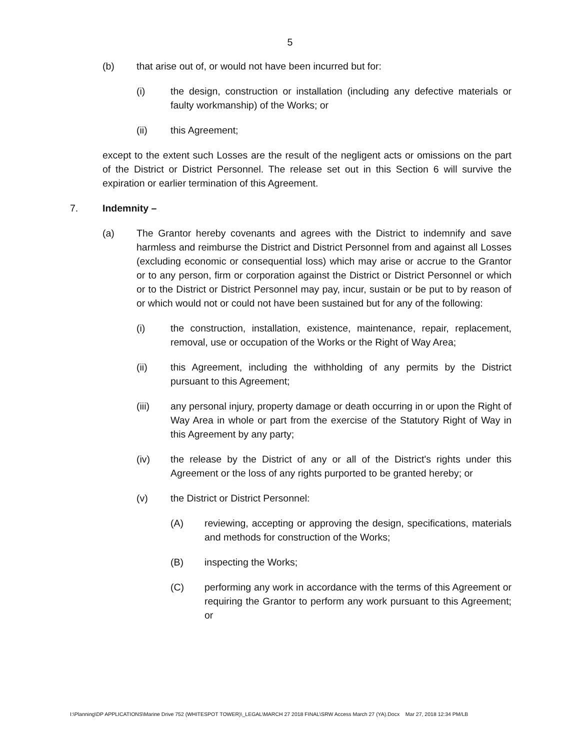5
(b) that arise out of, or would not have been incurred but for:
(i) the design, construction or installation (including any defective materials or faulty workmanship) of the Works; or
(ii) this Agreement;
except to the extent such Losses are the result of the negligent acts or omissions on the part of the District or District Personnel. The release set out in this Section 6 will survive the expiration or earlier termination of this Agreement.
7. Indemnity –
(a) The Grantor hereby covenants and agrees with the District to indemnify and save harmless and reimburse the District and District Personnel from and against all Losses (excluding economic or consequential loss) which may arise or accrue to the Grantor or to any person, firm or corporation against the District or District Personnel or which or to the District or District Personnel may pay, incur, sustain or be put to by reason of or which would not or could not have been sustained but for any of the following:
(i) the construction, installation, existence, maintenance, repair, replacement, removal, use or occupation of the Works or the Right of Way Area;
(ii) this Agreement, including the withholding of any permits by the District pursuant to this Agreement;
(iii) any personal injury, property damage or death occurring in or upon the Right of Way Area in whole or part from the exercise of the Statutory Right of Way in this Agreement by any party;
(iv) the release by the District of any or all of the District's rights under this Agreement or the loss of any rights purported to be granted hereby; or
(v) the District or District Personnel:
(A) reviewing, accepting or approving the design, specifications, materials and methods for construction of the Works;
(B) inspecting the Works;
(C) performing any work in accordance with the terms of this Agreement or requiring the Grantor to perform any work pursuant to this Agreement; or
I:\Planning\DP APPLICATIONS\Marine Drive 752 (WHITESPOT TOWER)\_LEGAL\MARCH 27 2018 FINAL\SRW Access March 27 (YA).Docx Mar 27, 2018 12:34 PM/LB